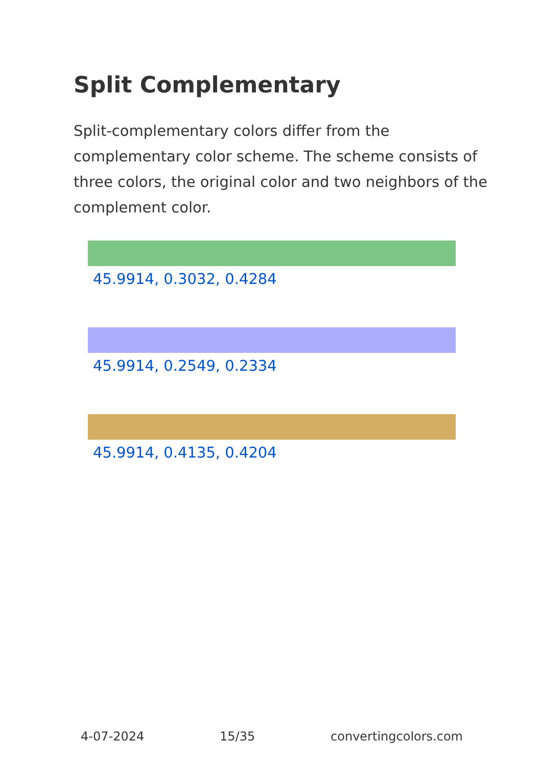Split Complementary
Split-complementary colors differ from the complementary color scheme. The scheme consists of three colors, the original color and two neighbors of the complement color.
45.9914, 0.3032, 0.4284
45.9914, 0.2549, 0.2334
45.9914, 0.4135, 0.4204
4-07-2024 15/35 convertingcolors.com